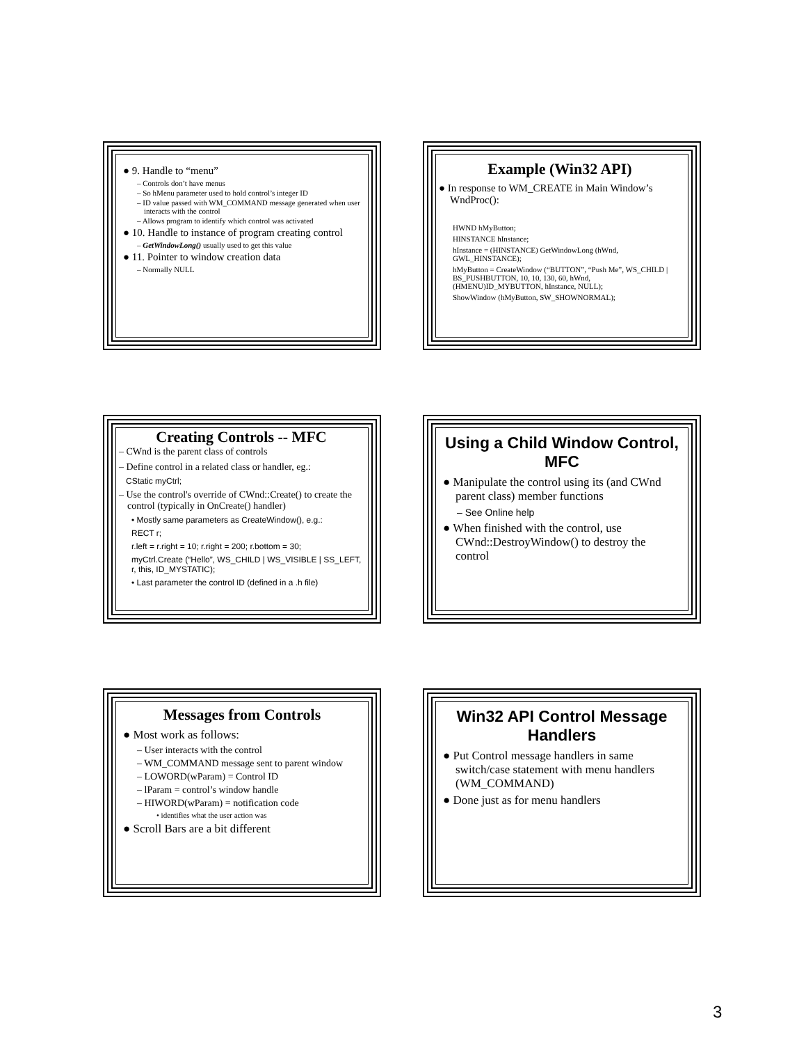● 9. Handle to “menu”
– Controls don’t have menus
– So hMenu parameter used to hold control’s integer ID
– ID value passed with WM_COMMAND message generated when user interacts with the control
– Allows program to identify which control was activated
● 10. Handle to instance of program creating control
– GetWindowLong() usually used to get this value
● 11. Pointer to window creation data
– Normally NULL
Example (Win32 API)
● In response to WM_CREATE in Main Window’s WndProc():
HWND hMyButton;
HINSTANCE hInstance;
hInstance = (HINSTANCE) GetWindowLong (hWnd, GWL_HINSTANCE);
hMyButton = CreateWindow (“BUTTON”, “Push Me”, WS_CHILD | BS_PUSHBUTTON, 10, 10, 130, 60, hWnd, (HMENU)ID_MYBUTTON, hInstance, NULL);
ShowWindow (hMyButton, SW_SHOWNORMAL);
Creating Controls -- MFC
– CWnd is the parent class of controls
– Define control in a related class or handler, eg.:
CStatic myCtrl;
– Use the control's override of CWnd::Create() to create the control (typically in OnCreate() handler)
• Mostly same parameters as CreateWindow(), e.g.:
RECT r;
r.left = r.right = 10; r.right = 200; r.bottom = 30;
myCtrl.Create (“Hello”, WS_CHILD | WS_VISIBLE | SS_LEFT, r, this, ID_MYSTATIC);
• Last parameter the control ID (defined in a .h file)
Using a Child Window Control, MFC
● Manipulate the control using its (and CWnd parent class) member functions
– See Online help
● When finished with the control, use CWnd::DestroyWindow() to destroy the control
Messages from Controls
● Most work as follows:
– User interacts with the control
– WM_COMMAND message sent to parent window
– LOWORD(wParam) = Control ID
– lParam = control’s window handle
– HIWORD(wParam) = notification code
• identifies what the user action was
● Scroll Bars are a bit different
Win32 API Control Message Handlers
● Put Control message handlers in same switch/case statement with menu handlers (WM_COMMAND)
● Done just as for menu handlers
3